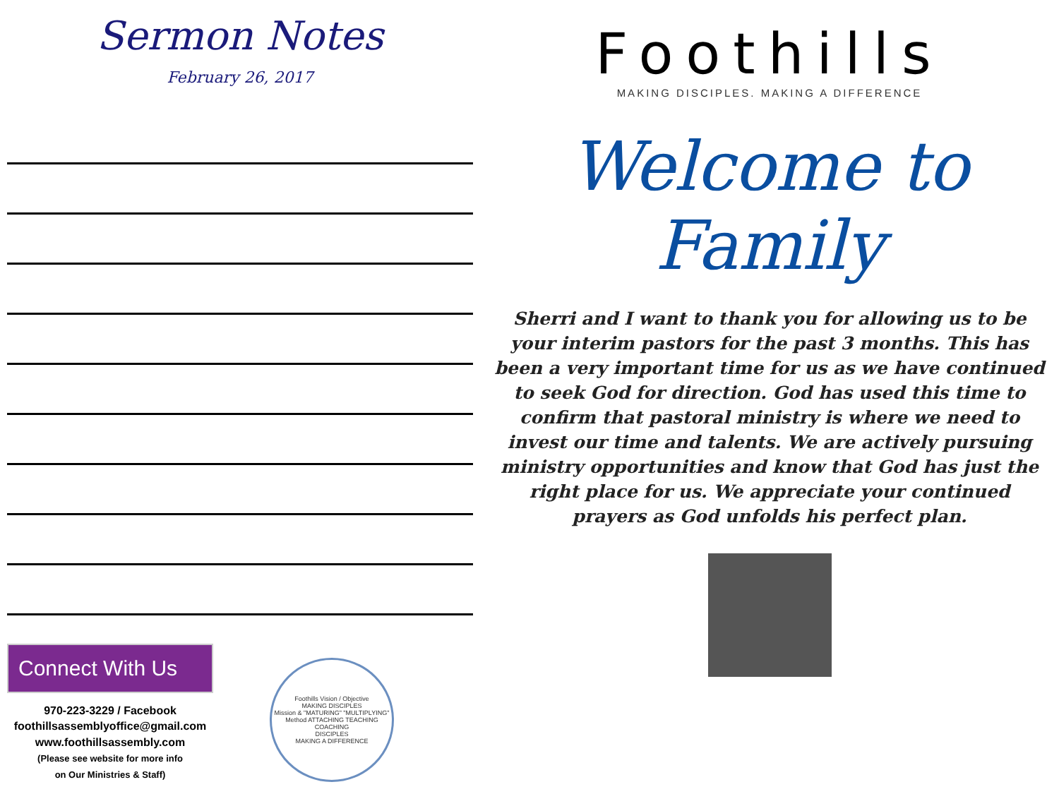Sermon Notes
February 26, 2017
Connect With Us
970-223-3229 / Facebook
foothillsassemblyoffice@gmail.com
www.foothillsassembly.com
(Please see website for more info
on Our Ministries & Staff)
Foothills Vision / Objective
MAKING DISCIPLES
Mission & "MATURING" "MULTIPLYING"
Method ATTACHING TEACHING COACHING
DISCIPLES
MAKING A DIFFERENCE
Foothills
MAKING DISCIPLES. MAKING A DIFFERENCE
Welcome to
Family
Sherri and I want to thank you for allowing us to be your interim pastors for the past 3 months. This has been a very important time for us as we have continued to seek God for direction. God has used this time to confirm that pastoral ministry is where we need to invest our time and talents. We are actively pursuing ministry opportunities and know that God has just the right place for us. We appreciate your continued prayers as God unfolds his perfect plan.